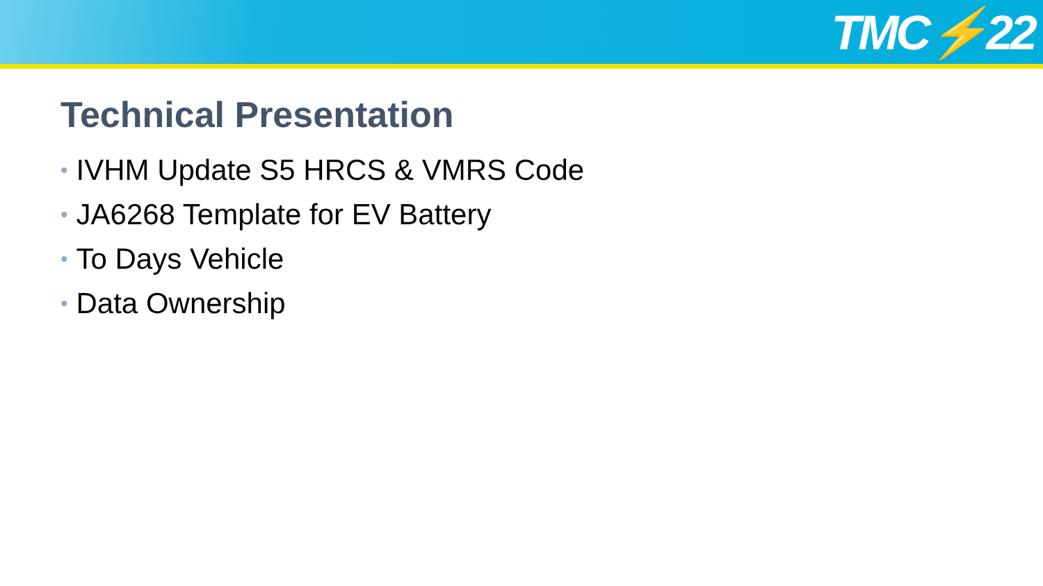TMC⚡22
Technical Presentation
• IVHM Update S5 HRCS & VMRS Code
• JA6268 Template for EV Battery
• To Days Vehicle
• Data Ownership